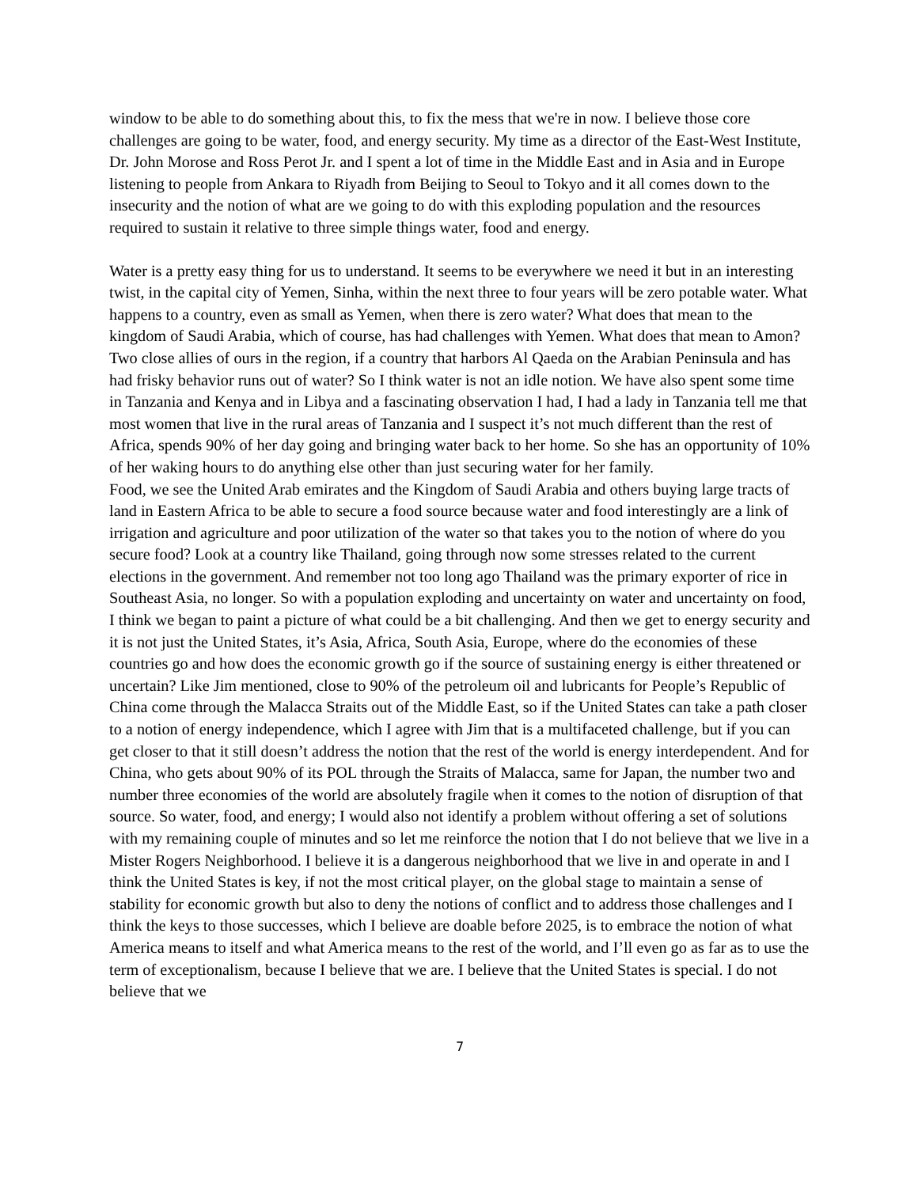window to be able to do something about this, to fix the mess that we're in now. I believe those core challenges are going to be water, food, and energy security. My time as a director of the East-West Institute, Dr. John Morose and Ross Perot Jr. and I spent a lot of time in the Middle East and in Asia and in Europe listening to people from Ankara to Riyadh from Beijing to Seoul to Tokyo and it all comes down to the insecurity and the notion of what are we going to do with this exploding population and the resources required to sustain it relative to three simple things water, food and energy.
Water is a pretty easy thing for us to understand. It seems to be everywhere we need it but in an interesting twist, in the capital city of Yemen, Sinha, within the next three to four years will be zero potable water. What happens to a country, even as small as Yemen, when there is zero water? What does that mean to the kingdom of Saudi Arabia, which of course, has had challenges with Yemen. What does that mean to Amon? Two close allies of ours in the region, if a country that harbors Al Qaeda on the Arabian Peninsula and has had frisky behavior runs out of water? So I think water is not an idle notion. We have also spent some time in Tanzania and Kenya and in Libya and a fascinating observation I had, I had a lady in Tanzania tell me that most women that live in the rural areas of Tanzania and I suspect it’s not much different than the rest of Africa, spends 90% of her day going and bringing water back to her home. So she has an opportunity of 10% of her waking hours to do anything else other than just securing water for her family.
Food, we see the United Arab emirates and the Kingdom of Saudi Arabia and others buying large tracts of land in Eastern Africa to be able to secure a food source because water and food interestingly are a link of irrigation and agriculture and poor utilization of the water so that takes you to the notion of where do you secure food? Look at a country like Thailand, going through now some stresses related to the current elections in the government. And remember not too long ago Thailand was the primary exporter of rice in Southeast Asia, no longer. So with a population exploding and uncertainty on water and uncertainty on food, I think we began to paint a picture of what could be a bit challenging. And then we get to energy security and it is not just the United States, it’s Asia, Africa, South Asia, Europe, where do the economies of these countries go and how does the economic growth go if the source of sustaining energy is either threatened or uncertain? Like Jim mentioned, close to 90% of the petroleum oil and lubricants for People’s Republic of China come through the Malacca Straits out of the Middle East, so if the United States can take a path closer to a notion of energy independence, which I agree with Jim that is a multifaceted challenge, but if you can get closer to that it still doesn’t address the notion that the rest of the world is energy interdependent. And for China, who gets about 90% of its POL through the Straits of Malacca, same for Japan, the number two and number three economies of the world are absolutely fragile when it comes to the notion of disruption of that source. So water, food, and energy; I would also not identify a problem without offering a set of solutions with my remaining couple of minutes and so let me reinforce the notion that I do not believe that we live in a Mister Rogers Neighborhood. I believe it is a dangerous neighborhood that we live in and operate in and I think the United States is key, if not the most critical player, on the global stage to maintain a sense of stability for economic growth but also to deny the notions of conflict and to address those challenges and I think the keys to those successes, which I believe are doable before 2025, is to embrace the notion of what America means to itself and what America means to the rest of the world, and I’ll even go as far as to use the term of exceptionalism, because I believe that we are. I believe that the United States is special. I do not believe that we
7